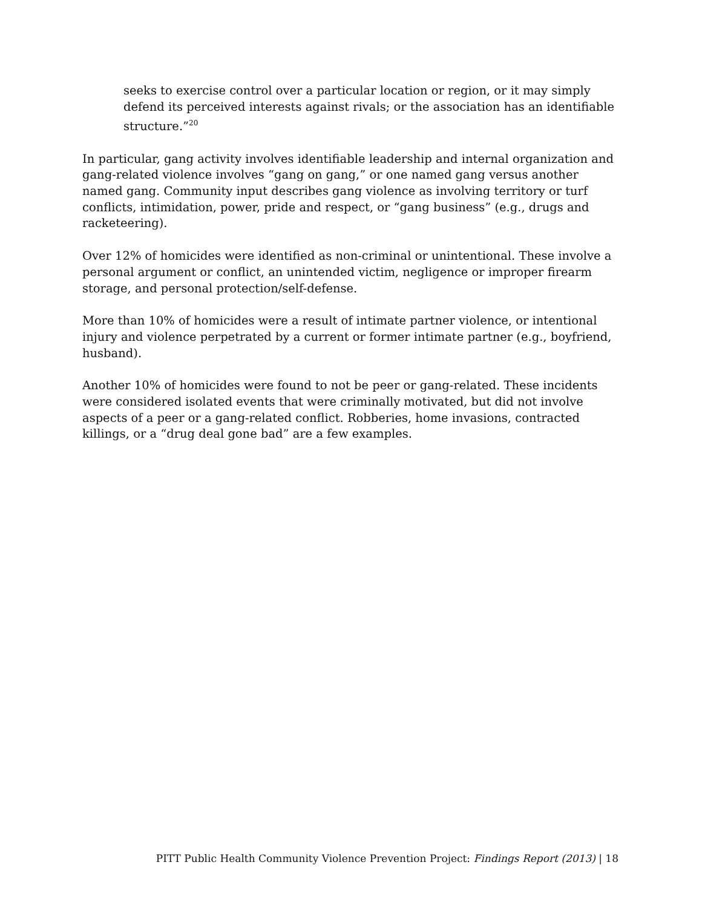seeks to exercise control over a particular location or region, or it may simply defend its perceived interests against rivals; or the association has an identifiable structure.”<sup>20</sup>
In particular, gang activity involves identifiable leadership and internal organization and gang-related violence involves “gang on gang,” or one named gang versus another named gang. Community input describes gang violence as involving territory or turf conflicts, intimidation, power, pride and respect, or “gang business” (e.g., drugs and racketeering).
Over 12% of homicides were identified as non-criminal or unintentional. These involve a personal argument or conflict, an unintended victim, negligence or improper firearm storage, and personal protection/self-defense.
More than 10% of homicides were a result of intimate partner violence, or intentional injury and violence perpetrated by a current or former intimate partner (e.g., boyfriend, husband).
Another 10% of homicides were found to not be peer or gang-related. These incidents were considered isolated events that were criminally motivated, but did not involve aspects of a peer or a gang-related conflict. Robberies, home invasions, contracted killings, or a “drug deal gone bad” are a few examples.
PITT Public Health Community Violence Prevention Project: Findings Report (2013) | 18